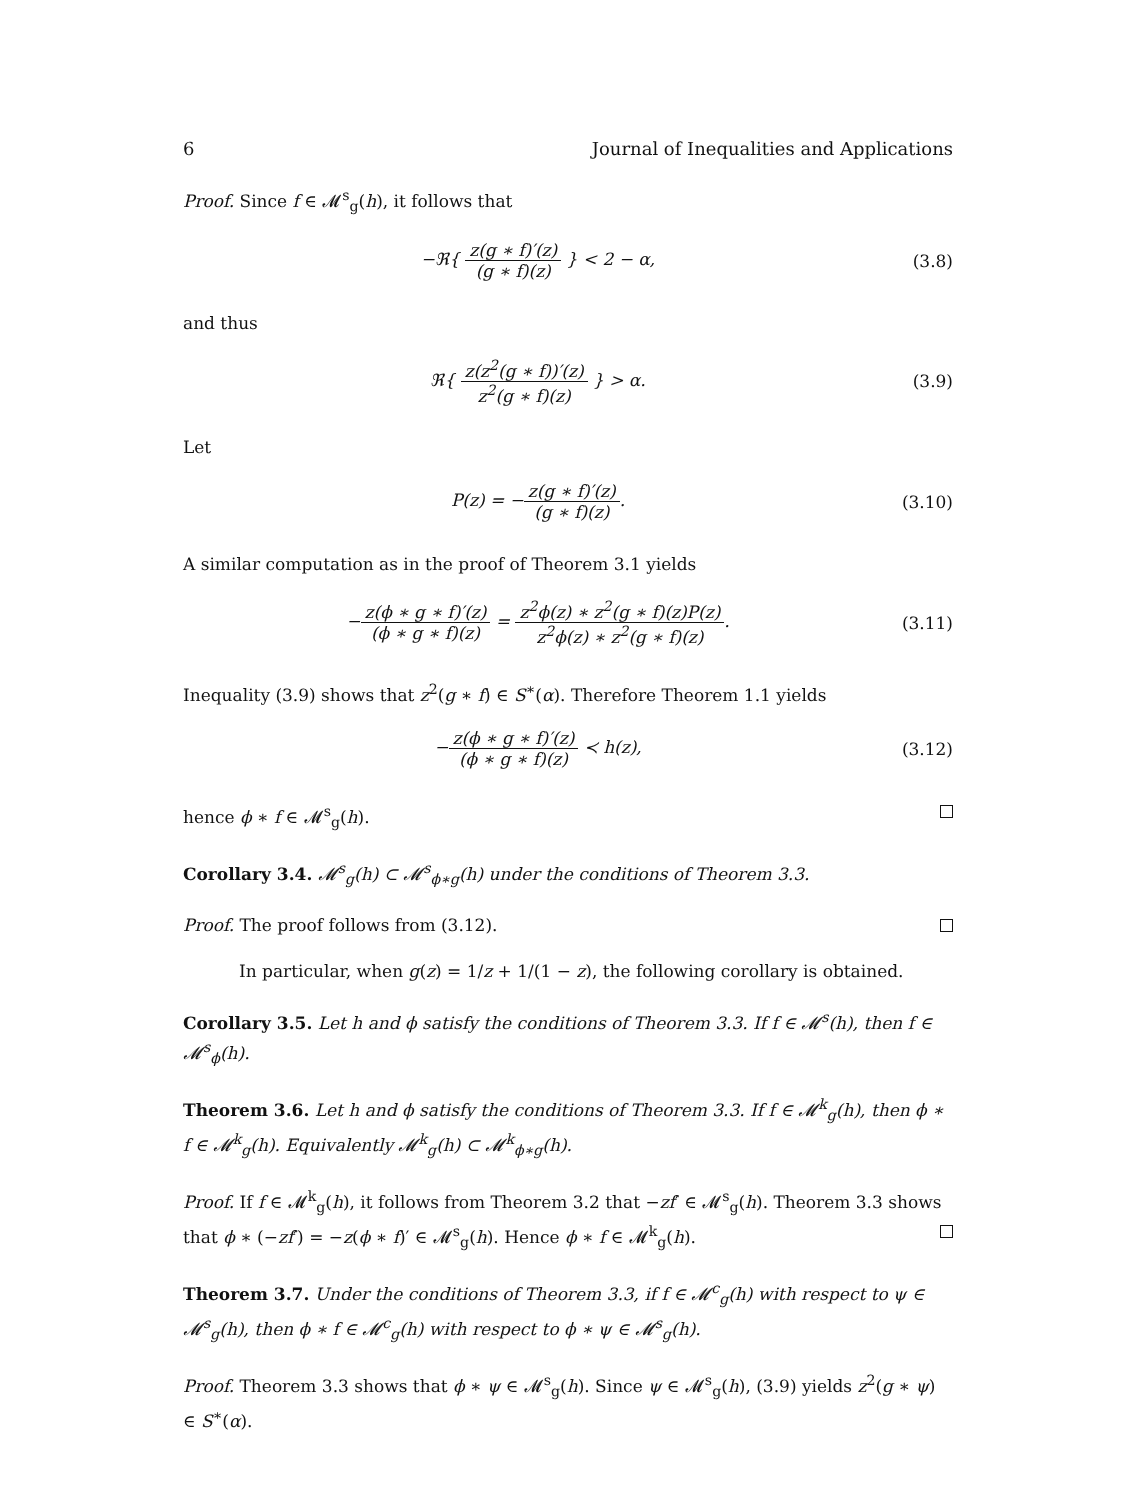6 Journal of Inequalities and Applications
Proof. Since f ∈ 𝓜<sup>s</sup><sub>g</sub>(h), it follows that
−ℜ{ z(g ∗ f)′(z) (g ∗ f)(z) } < 2 − α,
(3.8)
and thus
ℜ{ z(z<sup>2</sup>(g ∗ f))′(z) z<sup>2</sup>(g ∗ f)(z) } > α.
(3.9)
Let
P(z) = −z(g ∗ f)′(z) (g ∗ f)(z).
(3.10)
A similar computation as in the proof of Theorem 3.1 yields
−z(ϕ ∗ g ∗ f)′(z) (ϕ ∗ g ∗ f)(z) = z<sup>2</sup>ϕ(z) ∗ z<sup>2</sup>(g ∗ f)(z)P(z) z<sup>2</sup>ϕ(z) ∗ z<sup>2</sup>(g ∗ f)(z).
(3.11)
Inequality (3.9) shows that z<sup>2</sup>(g ∗ f) ∈ S<sup>∗</sup>(α). Therefore Theorem 1.1 yields
−z(ϕ ∗ g ∗ f)′(z) (ϕ ∗ g ∗ f)(z) ≺ h(z),
(3.12)
hence ϕ ∗ f ∈ 𝓜<sup>s</sup><sub>g</sub>(h).
Corollary 3.4. 𝓜<sup>s</sup><sub>g</sub>(h) ⊂ 𝓜<sup>s</sup><sub>ϕ∗g</sub>(h) under the conditions of Theorem 3.3.
Proof. The proof follows from (3.12).
In particular, when g(z) = 1/z + 1/(1 − z), the following corollary is obtained.
Corollary 3.5. Let h and ϕ satisfy the conditions of Theorem 3.3. If f ∈ 𝓜<sup>s</sup>(h), then f ∈ 𝓜<sup>s</sup><sub>ϕ</sub>(h).
Theorem 3.6. Let h and ϕ satisfy the conditions of Theorem 3.3. If f ∈ 𝓜<sup>k</sup><sub>g</sub>(h), then ϕ ∗ f ∈ 𝓜<sup>k</sup><sub>g</sub>(h). Equivalently 𝓜<sup>k</sup><sub>g</sub>(h) ⊂ 𝓜<sup>k</sup><sub>ϕ∗g</sub>(h).
Proof. If f ∈ 𝓜<sup>k</sup><sub>g</sub>(h), it follows from Theorem 3.2 that −zf′ ∈ 𝓜<sup>s</sup><sub>g</sub>(h). Theorem 3.3 shows that ϕ ∗ (−zf′) = −z(ϕ ∗ f)′ ∈ 𝓜<sup>s</sup><sub>g</sub>(h). Hence ϕ ∗ f ∈ 𝓜<sup>k</sup><sub>g</sub>(h).
Theorem 3.7. Under the conditions of Theorem 3.3, if f ∈ 𝓜<sup>c</sup><sub>g</sub>(h) with respect to ψ ∈ 𝓜<sup>s</sup><sub>g</sub>(h), then ϕ ∗ f ∈ 𝓜<sup>c</sup><sub>g</sub>(h) with respect to ϕ ∗ ψ ∈ 𝓜<sup>s</sup><sub>g</sub>(h).
Proof. Theorem 3.3 shows that ϕ ∗ ψ ∈ 𝓜<sup>s</sup><sub>g</sub>(h). Since ψ ∈ 𝓜<sup>s</sup><sub>g</sub>(h), (3.9) yields z<sup>2</sup>(g ∗ ψ) ∈ S<sup>∗</sup>(α).